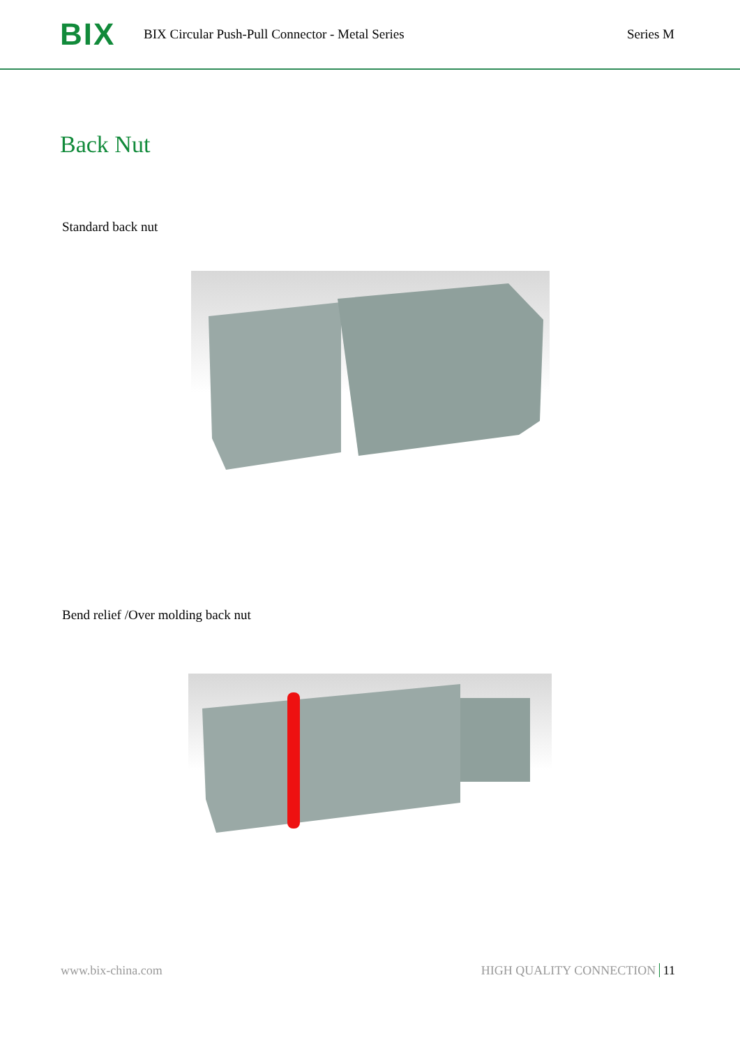BIX
BIX Circular Push-Pull Connector - Metal Series
Series M
Back Nut
Standard back nut
Bend relief /Over molding back nut
www.bix-china.com HIGH QUALITY CONNECTION 11